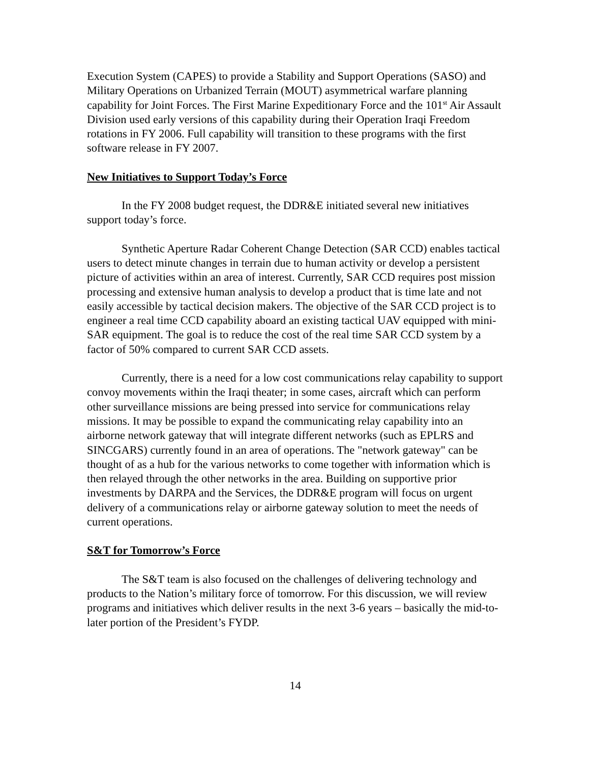Execution System (CAPES) to provide a Stability and Support Operations (SASO) and Military Operations on Urbanized Terrain (MOUT) asymmetrical warfare planning capability for Joint Forces. The First Marine Expeditionary Force and the 101<sup>st</sup> Air Assault Division used early versions of this capability during their Operation Iraqi Freedom rotations in FY 2006. Full capability will transition to these programs with the first software release in FY 2007.
New Initiatives to Support Today’s Force
In the FY 2008 budget request, the DDR&E initiated several new initiatives support today’s force.
Synthetic Aperture Radar Coherent Change Detection (SAR CCD) enables tactical users to detect minute changes in terrain due to human activity or develop a persistent picture of activities within an area of interest. Currently, SAR CCD requires post mission processing and extensive human analysis to develop a product that is time late and not easily accessible by tactical decision makers. The objective of the SAR CCD project is to engineer a real time CCD capability aboard an existing tactical UAV equipped with mini-SAR equipment. The goal is to reduce the cost of the real time SAR CCD system by a factor of 50% compared to current SAR CCD assets.
Currently, there is a need for a low cost communications relay capability to support convoy movements within the Iraqi theater; in some cases, aircraft which can perform other surveillance missions are being pressed into service for communications relay missions. It may be possible to expand the communicating relay capability into an airborne network gateway that will integrate different networks (such as EPLRS and SINCGARS) currently found in an area of operations. The "network gateway" can be thought of as a hub for the various networks to come together with information which is then relayed through the other networks in the area. Building on supportive prior investments by DARPA and the Services, the DDR&E program will focus on urgent delivery of a communications relay or airborne gateway solution to meet the needs of current operations.
S&T for Tomorrow’s Force
The S&T team is also focused on the challenges of delivering technology and products to the Nation’s military force of tomorrow. For this discussion, we will review programs and initiatives which deliver results in the next 3-6 years – basically the mid-to-later portion of the President’s FYDP.
14